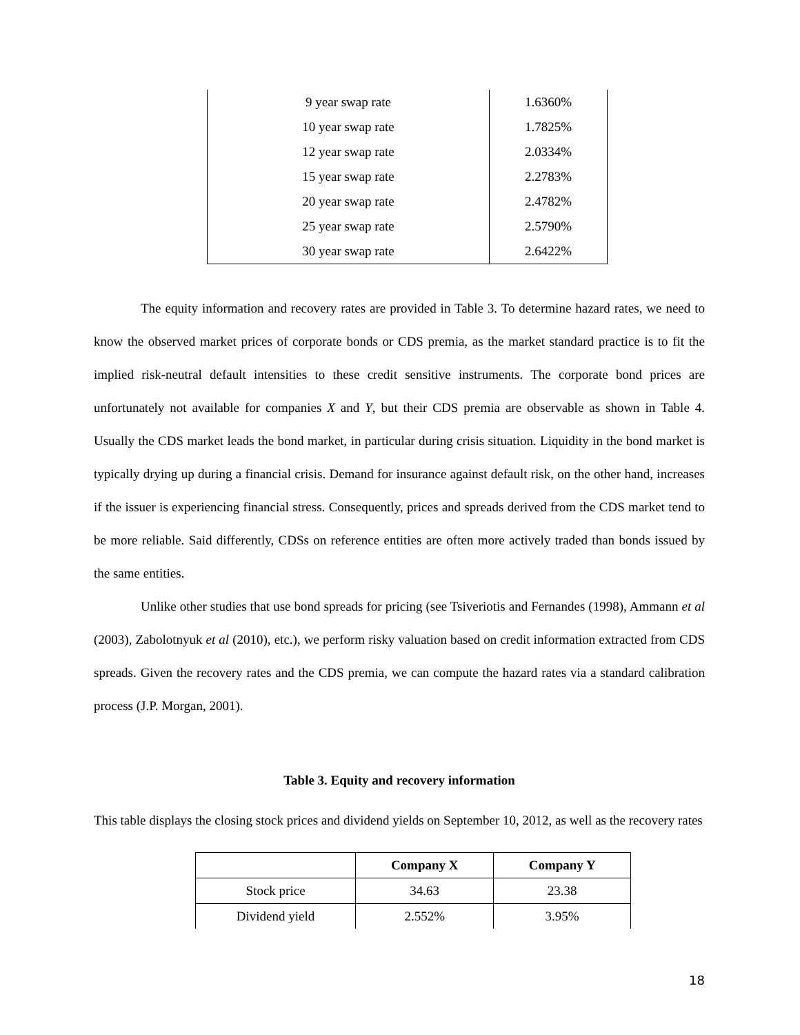| 9 year swap rate | 1.6360% |
| 10 year swap rate | 1.7825% |
| 12 year swap rate | 2.0334% |
| 15 year swap rate | 2.2783% |
| 20 year swap rate | 2.4782% |
| 25 year swap rate | 2.5790% |
| 30 year swap rate | 2.6422% |
The equity information and recovery rates are provided in Table 3. To determine hazard rates, we need to know the observed market prices of corporate bonds or CDS premia, as the market standard practice is to fit the implied risk-neutral default intensities to these credit sensitive instruments. The corporate bond prices are unfortunately not available for companies X and Y, but their CDS premia are observable as shown in Table 4. Usually the CDS market leads the bond market, in particular during crisis situation. Liquidity in the bond market is typically drying up during a financial crisis. Demand for insurance against default risk, on the other hand, increases if the issuer is experiencing financial stress. Consequently, prices and spreads derived from the CDS market tend to be more reliable. Said differently, CDSs on reference entities are often more actively traded than bonds issued by the same entities.
Unlike other studies that use bond spreads for pricing (see Tsiveriotis and Fernandes (1998), Ammann et al (2003), Zabolotnyuk et al (2010), etc.), we perform risky valuation based on credit information extracted from CDS spreads. Given the recovery rates and the CDS premia, we can compute the hazard rates via a standard calibration process (J.P. Morgan, 2001).
Table 3. Equity and recovery information
This table displays the closing stock prices and dividend yields on September 10, 2012, as well as the recovery rates
| | Company X | Company Y |
| --- | --- | --- |
| Stock price | 34.63 | 23.38 |
| Dividend yield | 2.552% | 3.95% |
18